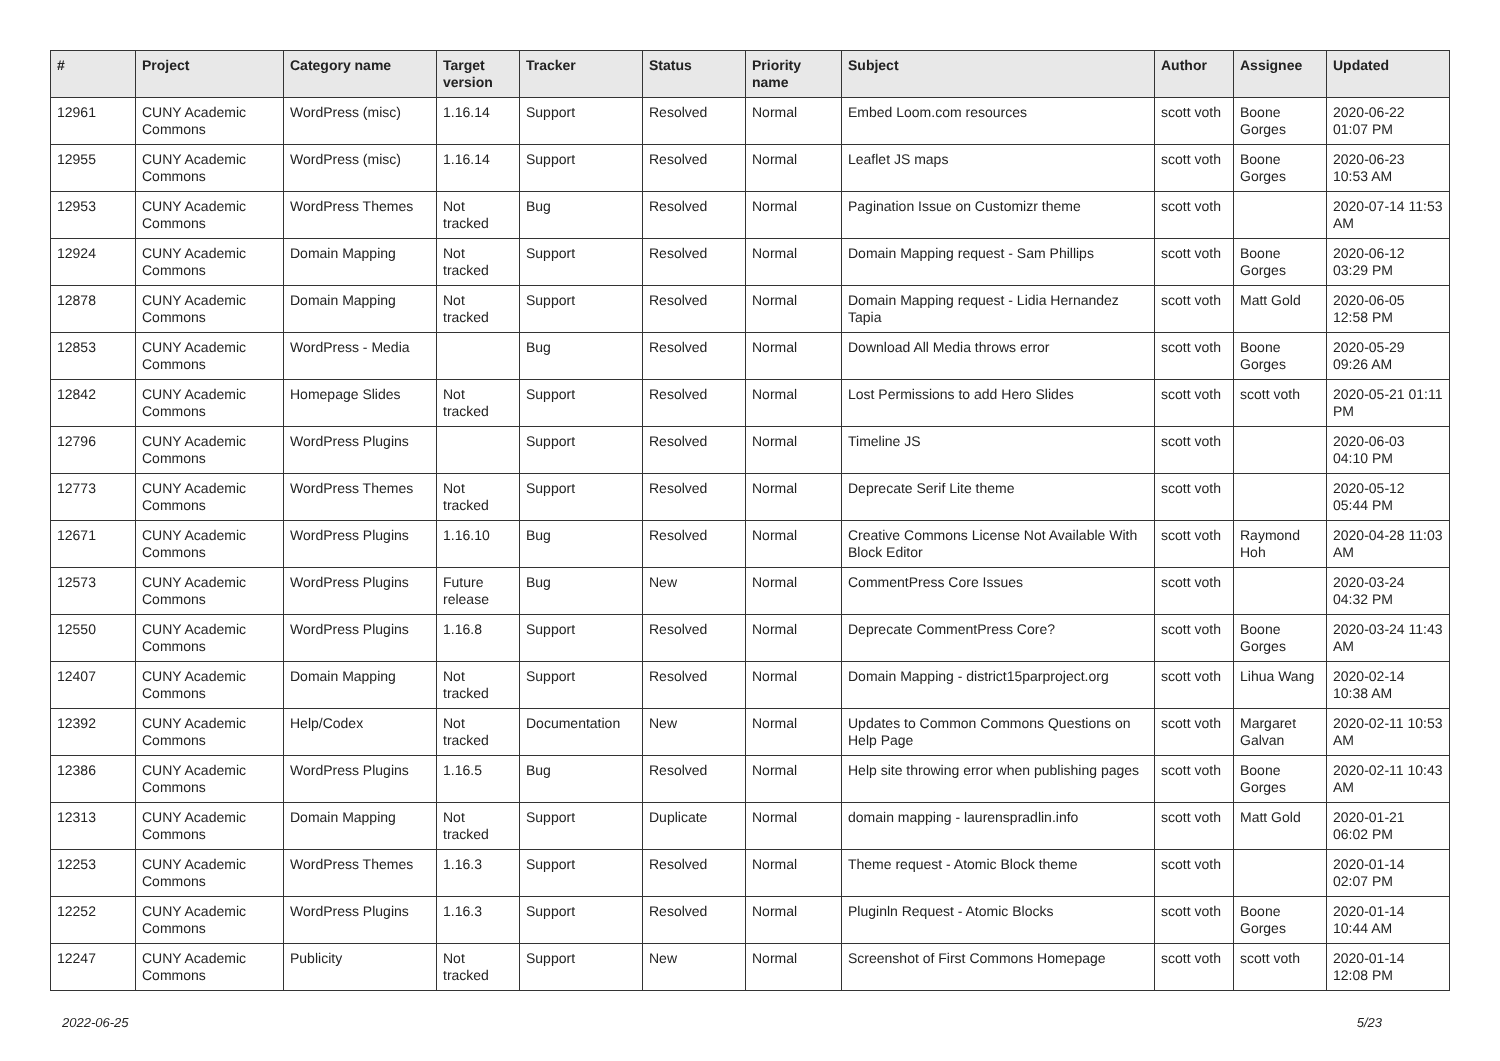| # | Project | Category name | Target version | Tracker | Status | Priority name | Subject | Author | Assignee | Updated |
| --- | --- | --- | --- | --- | --- | --- | --- | --- | --- | --- |
| 12961 | CUNY Academic Commons | WordPress (misc) | 1.16.14 | Support | Resolved | Normal | Embed Loom.com resources | scott voth | Boone Gorges | 2020-06-22 01:07 PM |
| 12955 | CUNY Academic Commons | WordPress (misc) | 1.16.14 | Support | Resolved | Normal | Leaflet JS maps | scott voth | Boone Gorges | 2020-06-23 10:53 AM |
| 12953 | CUNY Academic Commons | WordPress Themes | Not tracked | Bug | Resolved | Normal | Pagination Issue on Customizr theme | scott voth | | 2020-07-14 11:53 AM |
| 12924 | CUNY Academic Commons | Domain Mapping | Not tracked | Support | Resolved | Normal | Domain Mapping request - Sam Phillips | scott voth | Boone Gorges | 2020-06-12 03:29 PM |
| 12878 | CUNY Academic Commons | Domain Mapping | Not tracked | Support | Resolved | Normal | Domain Mapping request - Lidia Hernandez Tapia | scott voth | Matt Gold | 2020-06-05 12:58 PM |
| 12853 | CUNY Academic Commons | WordPress - Media | | Bug | Resolved | Normal | Download All Media throws error | scott voth | Boone Gorges | 2020-05-29 09:26 AM |
| 12842 | CUNY Academic Commons | Homepage Slides | Not tracked | Support | Resolved | Normal | Lost Permissions to add Hero Slides | scott voth | scott voth | 2020-05-21 01:11 PM |
| 12796 | CUNY Academic Commons | WordPress Plugins | | Support | Resolved | Normal | Timeline JS | scott voth | | 2020-06-03 04:10 PM |
| 12773 | CUNY Academic Commons | WordPress Themes | Not tracked | Support | Resolved | Normal | Deprecate Serif Lite theme | scott voth | | 2020-05-12 05:44 PM |
| 12671 | CUNY Academic Commons | WordPress Plugins | 1.16.10 | Bug | Resolved | Normal | Creative Commons License Not Available With Block Editor | scott voth | Raymond Hoh | 2020-04-28 11:03 AM |
| 12573 | CUNY Academic Commons | WordPress Plugins | Future release | Bug | New | Normal | CommentPress Core Issues | scott voth | | 2020-03-24 04:32 PM |
| 12550 | CUNY Academic Commons | WordPress Plugins | 1.16.8 | Support | Resolved | Normal | Deprecate CommentPress Core? | scott voth | Boone Gorges | 2020-03-24 11:43 AM |
| 12407 | CUNY Academic Commons | Domain Mapping | Not tracked | Support | Resolved | Normal | Domain Mapping - district15parproject.org | scott voth | Lihua Wang | 2020-02-14 10:38 AM |
| 12392 | CUNY Academic Commons | Help/Codex | Not tracked | Documentation | New | Normal | Updates to Common Commons Questions on Help Page | scott voth | Margaret Galvan | 2020-02-11 10:53 AM |
| 12386 | CUNY Academic Commons | WordPress Plugins | 1.16.5 | Bug | Resolved | Normal | Help site throwing error when publishing pages | scott voth | Boone Gorges | 2020-02-11 10:43 AM |
| 12313 | CUNY Academic Commons | Domain Mapping | Not tracked | Support | Duplicate | Normal | domain mapping - laurenspradlin.info | scott voth | Matt Gold | 2020-01-21 06:02 PM |
| 12253 | CUNY Academic Commons | WordPress Themes | 1.16.3 | Support | Resolved | Normal | Theme request - Atomic Block theme | scott voth | | 2020-01-14 02:07 PM |
| 12252 | CUNY Academic Commons | WordPress Plugins | 1.16.3 | Support | Resolved | Normal | Pluginln Request - Atomic Blocks | scott voth | Boone Gorges | 2020-01-14 10:44 AM |
| 12247 | CUNY Academic Commons | Publicity | Not tracked | Support | New | Normal | Screenshot of First Commons Homepage | scott voth | scott voth | 2020-01-14 12:08 PM |
2022-06-25 5/23